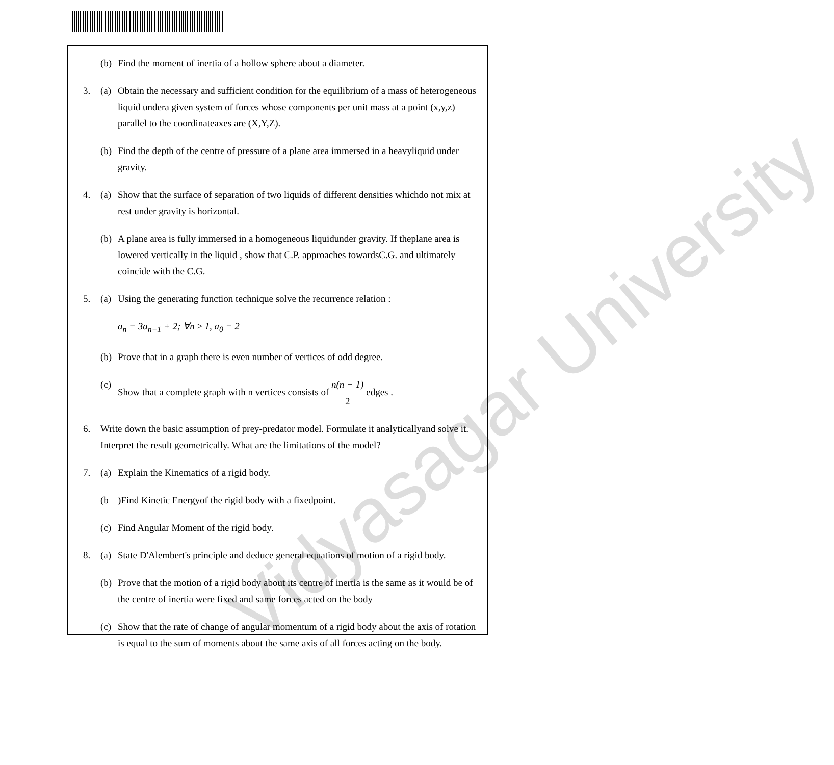Vidyasagar University
(b) Find the moment of inertia of a hollow sphere about a diameter.
3. (a) Obtain the necessary and sufficient condition for the equilibrium of a mass of heterogeneous liquid undera given system of forces whose components per unit mass at a point (x,y,z) parallel to the coordinateaxes are (X,Y,Z).
(b) Find the depth of the centre of pressure of a plane area immersed in a heavyliquid under gravity.
4. (a) Show that the surface of separation of two liquids of different densities whichdo not mix at rest under gravity is horizontal.
(b) A plane area is fully immersed in a homogeneous liquidunder gravity. If theplane area is lowered vertically in the liquid , show that C.P. approaches towardsC.G. and ultimately coincide with the C.G.
5. (a) Using the generating function technique solve the recurrence relation :
a<sub>n</sub> = 3a<sub>n−1</sub> + 2; ∀n ≥ 1, a<sub>0</sub> = 2
(b) Prove that in a graph there is even number of vertices of odd degree.
(c) Show that a complete graph with n vertices consists of n(n − 1) 2 edges .
6. Write down the basic assumption of prey-predator model. Formulate it analyticallyand solve it. Interpret the result geometrically. What are the limitations of the model?
7. (a) Explain the Kinematics of a rigid body.
(b)Find Kinetic Energyof the rigid body with a fixedpoint.
(c) Find Angular Moment of the rigid body.
8. (a) State D'Alembert's principle and deduce general equations of motion of a rigid body.
(b) Prove that the motion of a rigid body about its centre of inertia is the same as it would be of the centre of inertia were fixed and same forces acted on the body
(c) Show that the rate of change of angular momentum of a rigid body about the axis of rotation is equal to the sum of moments about the same axis of all forces acting on the body.